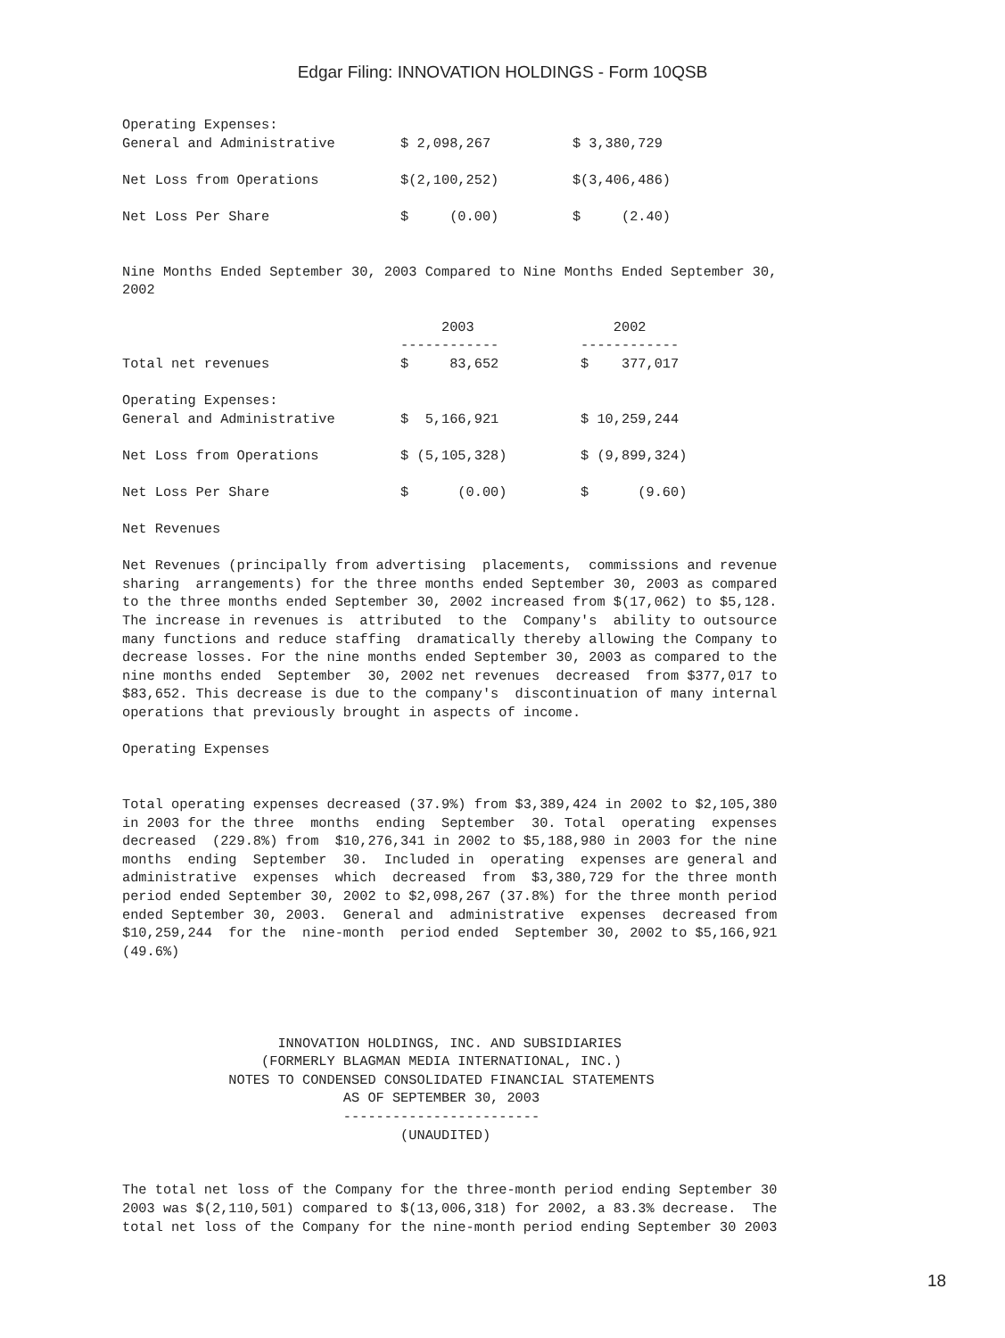Edgar Filing: INNOVATION HOLDINGS - Form 10QSB
Operating Expenses:
General and Administrative        $ 2,098,267          $ 3,380,729

Net Loss from Operations          $(2,100,252)         $(3,406,486)

Net Loss Per Share                $     (0.00)         $     (2.40)


Nine Months Ended September 30, 2003 Compared to Nine Months Ended September 30,
2002

                                       2003                 2002
                                  ------------          ------------
Total net revenues                $     83,652          $    377,017

Operating Expenses:
General and Administrative        $  5,166,921          $ 10,259,244

Net Loss from Operations          $ (5,105,328)         $ (9,899,324)

Net Loss Per Share                $      (0.00)         $      (9.60)

Net Revenues

Net Revenues (principally from advertising  placements,  commissions and revenue
sharing  arrangements) for the three months ended September 30, 2003 as compared
to the three months ended September 30, 2002 increased from $(17,062) to $5,128.
The increase in revenues is  attributed  to the  Company's  ability to outsource
many functions and reduce staffing  dramatically thereby allowing the Company to
decrease losses. For the nine months ended September 30, 2003 as compared to the
nine months ended  September  30, 2002 net revenues  decreased  from $377,017 to
$83,652. This decrease is due to the company's  discontinuation of many internal
operations that previously brought in aspects of income.

Operating Expenses


Total operating expenses decreased (37.9%) from $3,389,424 in 2002 to $2,105,380
in 2003 for the three  months  ending  September  30. Total  operating  expenses
decreased  (229.8%) from  $10,276,341 in 2002 to $5,188,980 in 2003 for the nine
months  ending  September  30.  Included in  operating  expenses are general and
administrative  expenses  which  decreased  from  $3,380,729 for the three month
period ended September 30, 2002 to $2,098,267 (37.8%) for the three month period
ended September 30, 2003.  General and  administrative  expenses  decreased from
$10,259,244  for the  nine-month  period ended  September 30, 2002 to $5,166,921
(49.6%)




                   INNOVATION HOLDINGS, INC. AND SUBSIDIARIES
                 (FORMERLY BLAGMAN MEDIA INTERNATIONAL, INC.)
             NOTES TO CONDENSED CONSOLIDATED FINANCIAL STATEMENTS
                           AS OF SEPTEMBER 30, 2003
                           ------------------------
                                  (UNAUDITED)


The total net loss of the Company for the three-month period ending September 30
2003 was $(2,110,501) compared to $(13,006,318) for 2002, a 83.3% decrease.  The
total net loss of the Company for the nine-month period ending September 30 2003
18